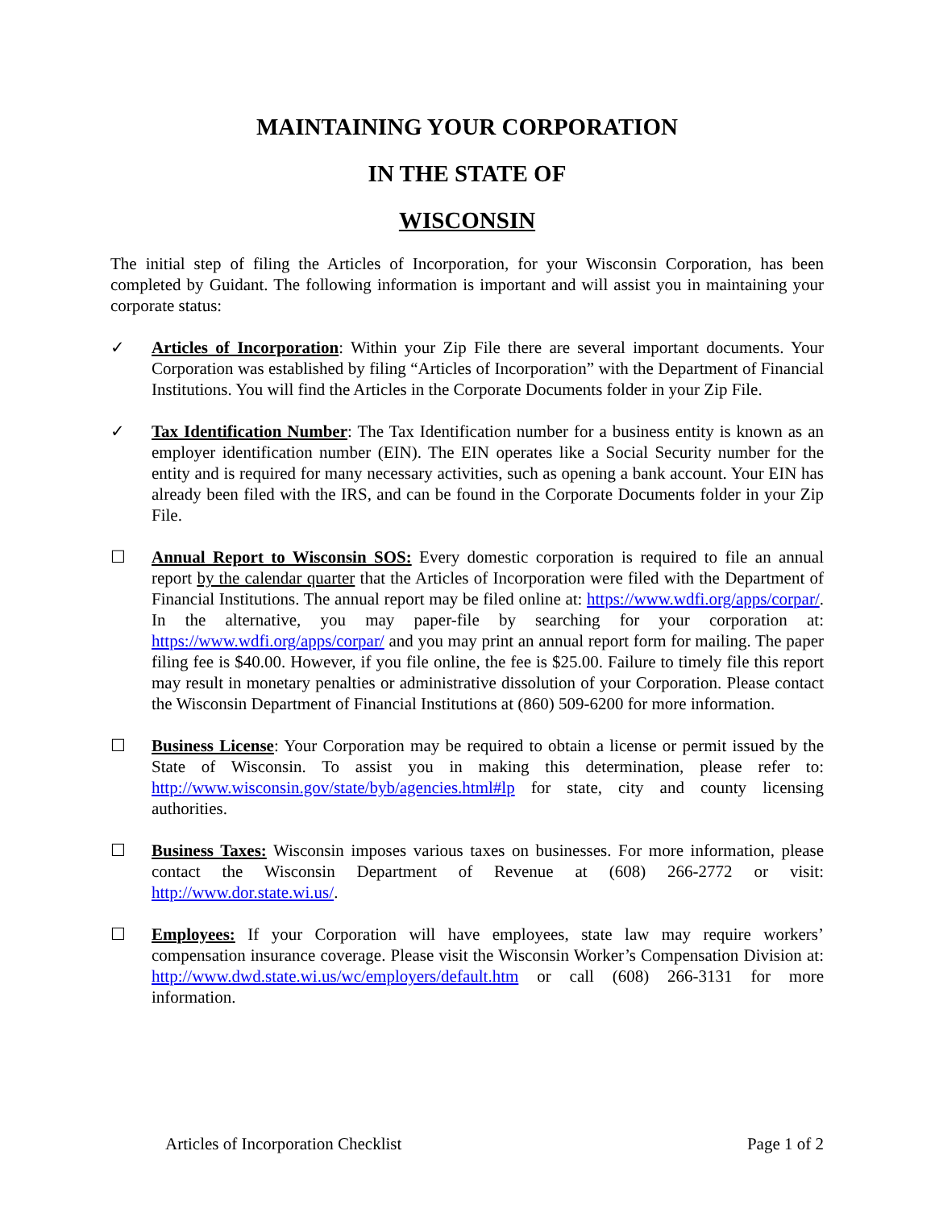MAINTAINING YOUR CORPORATION
IN THE STATE OF
WISCONSIN
The initial step of filing the Articles of Incorporation, for your Wisconsin Corporation, has been completed by Guidant. The following information is important and will assist you in maintaining your corporate status:
✓ Articles of Incorporation: Within your Zip File there are several important documents. Your Corporation was established by filing “Articles of Incorporation” with the Department of Financial Institutions. You will find the Articles in the Corporate Documents folder in your Zip File.
✓ Tax Identification Number: The Tax Identification number for a business entity is known as an employer identification number (EIN). The EIN operates like a Social Security number for the entity and is required for many necessary activities, such as opening a bank account. Your EIN has already been filed with the IRS, and can be found in the Corporate Documents folder in your Zip File.
☐ Annual Report to Wisconsin SOS: Every domestic corporation is required to file an annual report by the calendar quarter that the Articles of Incorporation were filed with the Department of Financial Institutions. The annual report may be filed online at: https://www.wdfi.org/apps/corpar/. In the alternative, you may paper-file by searching for your corporation at: https://www.wdfi.org/apps/corpar/ and you may print an annual report form for mailing. The paper filing fee is $40.00. However, if you file online, the fee is $25.00. Failure to timely file this report may result in monetary penalties or administrative dissolution of your Corporation. Please contact the Wisconsin Department of Financial Institutions at (860) 509-6200 for more information.
☐ Business License: Your Corporation may be required to obtain a license or permit issued by the State of Wisconsin. To assist you in making this determination, please refer to: http://www.wisconsin.gov/state/byb/agencies.html#lp for state, city and county licensing authorities.
☐ Business Taxes: Wisconsin imposes various taxes on businesses. For more information, please contact the Wisconsin Department of Revenue at (608) 266-2772 or visit: http://www.dor.state.wi.us/.
☐ Employees: If your Corporation will have employees, state law may require workers’ compensation insurance coverage. Please visit the Wisconsin Worker’s Compensation Division at: http://www.dwd.state.wi.us/wc/employers/default.htm or call (608) 266-3131 for more information.
Articles of Incorporation Checklist Page 1 of 2